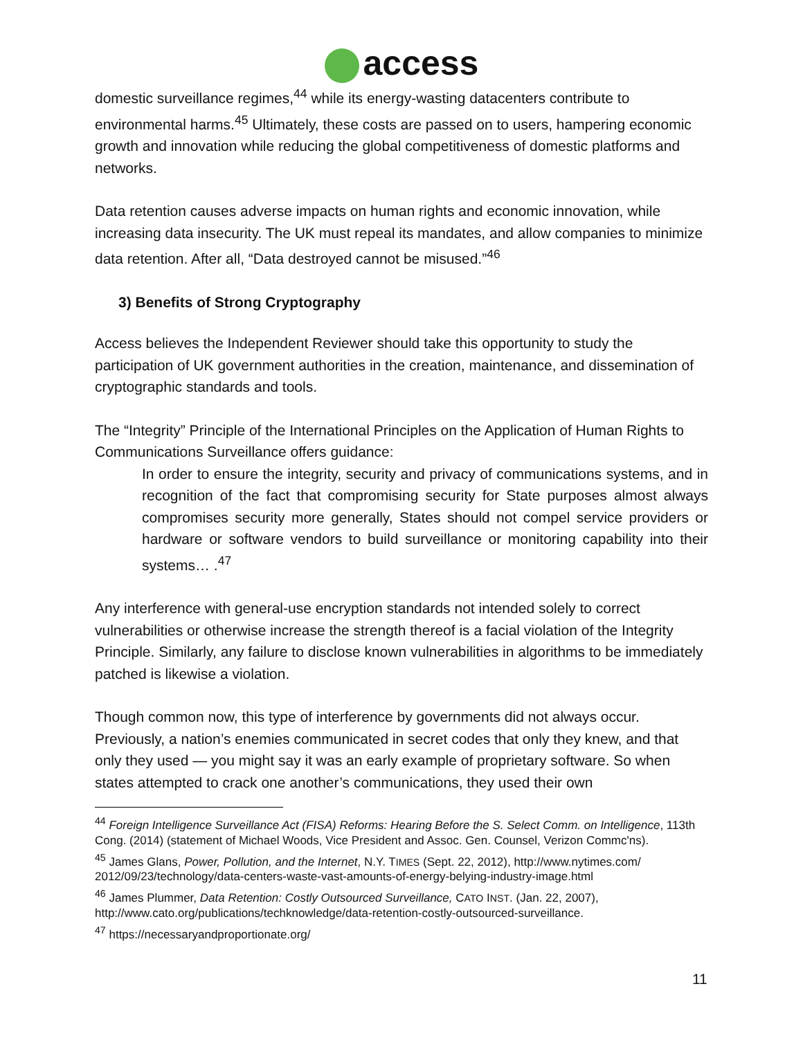access
domestic surveillance regimes,<sup>44</sup> while its energy-wasting datacenters contribute to environmental harms.<sup>45</sup> Ultimately, these costs are passed on to users, hampering economic growth and innovation while reducing the global competitiveness of domestic platforms and networks.
Data retention causes adverse impacts on human rights and economic innovation, while increasing data insecurity. The UK must repeal its mandates, and allow companies to minimize data retention. After all, “Data destroyed cannot be misused.”<sup>46</sup>
3) Benefits of Strong Cryptography
Access believes the Independent Reviewer should take this opportunity to study the participation of UK government authorities in the creation, maintenance, and dissemination of cryptographic standards and tools.
The “Integrity” Principle of the International Principles on the Application of Human Rights to Communications Surveillance offers guidance:
In order to ensure the integrity, security and privacy of communications systems, and in recognition of the fact that compromising security for State purposes almost always compromises security more generally, States should not compel service providers or hardware or software vendors to build surveillance or monitoring capability into their systems… .<sup>47</sup>
Any interference with general-use encryption standards not intended solely to correct vulnerabilities or otherwise increase the strength thereof is a facial violation of the Integrity Principle. Similarly, any failure to disclose known vulnerabilities in algorithms to be immediately patched is likewise a violation.
Though common now, this type of interference by governments did not always occur. Previously, a nation’s enemies communicated in secret codes that only they knew, and that only they used — you might say it was an early example of proprietary software. So when states attempted to crack one another’s communications, they used their own
<sup>44</sup> Foreign Intelligence Surveillance Act (FISA) Reforms: Hearing Before the S. Select Comm. on Intelligence, 113th Cong. (2014) (statement of Michael Woods, Vice President and Assoc. Gen. Counsel, Verizon Commc'ns).
<sup>45</sup> James Glans, Power, Pollution, and the Internet, N.Y. TIMES (Sept. 22, 2012), http://www.nytimes.com/ 2012/09/23/technology/data-centers-waste-vast-amounts-of-energy-belying-industry-image.html
<sup>46</sup> James Plummer, Data Retention: Costly Outsourced Surveillance, CATO INST. (Jan. 22, 2007), http://www.cato.org/publications/techknowledge/data-retention-costly-outsourced-surveillance.
<sup>47</sup> https://necessaryandproportionate.org/
11